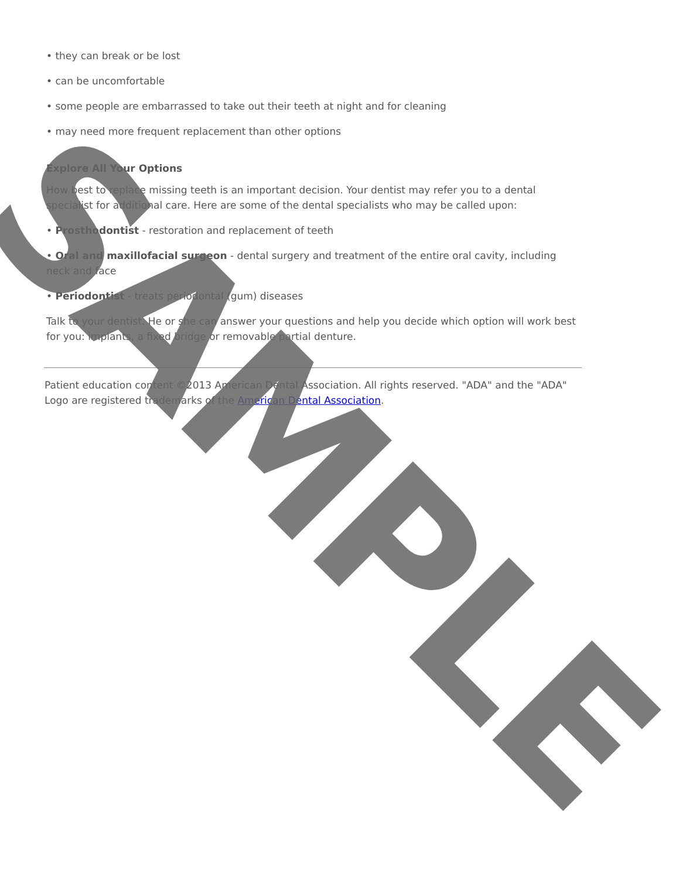• they can break or be lost
• can be uncomfortable
• some people are embarrassed to take out their teeth at night and for cleaning
• may need more frequent replacement than other options
Explore All Your Options
How best to replace missing teeth is an important decision. Your dentist may refer you to a dental specialist for additional care. Here are some of the dental specialists who may be called upon:
• Prosthodontist - restoration and replacement of teeth
• Oral and maxillofacial surgeon - dental surgery and treatment of the entire oral cavity, including neck and face
• Periodontist - treats periodontal (gum) diseases
Talk to your dentist. He or she can answer your questions and help you decide which option will work best for you: implants, a fixed bridge or removable partial denture.
Patient education content ©2013 American Dental Association. All rights reserved. "ADA" and the "ADA" Logo are registered trademarks of the American Dental Association.
SAMPLE